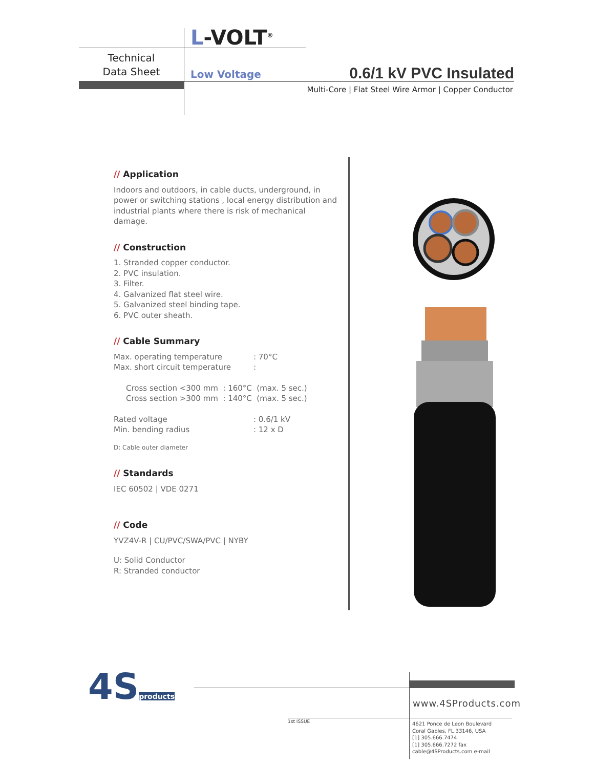L-VOLT<sup>®</sup>
Technical
Data Sheet
Low Voltage 0.6/1 kV PVC Insulated
Multi-Core | Flat Steel Wire Armor | Copper Conductor
// Application
Indoors and outdoors, in cable ducts, underground, in power or switching stations , local energy distribution and industrial plants where there is risk of mechanical damage.
// Construction
1. Stranded copper conductor.
2. PVC insulation.
3. Filter.
4. Galvanized flat steel wire.
5. Galvanized steel binding tape.
6. PVC outer sheath.
// Cable Summary
Max. operating temperature
Max. short circuit temperature
: 70°C
:
Cross section <300 mm : 160°C (max. 5 sec.)
Cross section >300 mm : 140°C (max. 5 sec.)
Rated voltage
Min. bending radius
: 0.6/1 kV
: 12 x D
D: Cable outer diameter
// Standards
IEC 60502 | VDE 0271
// Code
YVZ4V-R | CU/PVC/SWA/PVC | NYBY
U: Solid Conductor
R: Stranded conductor
4Sproducts www.4SProducts.com
1st ISSUE
4621 Ponce de Leon Boulevard
Coral Gables, FL 33146, USA
[1] 305.666.7474
[1] 305.666.7272 fax
cable@4SProducts.com e-mail